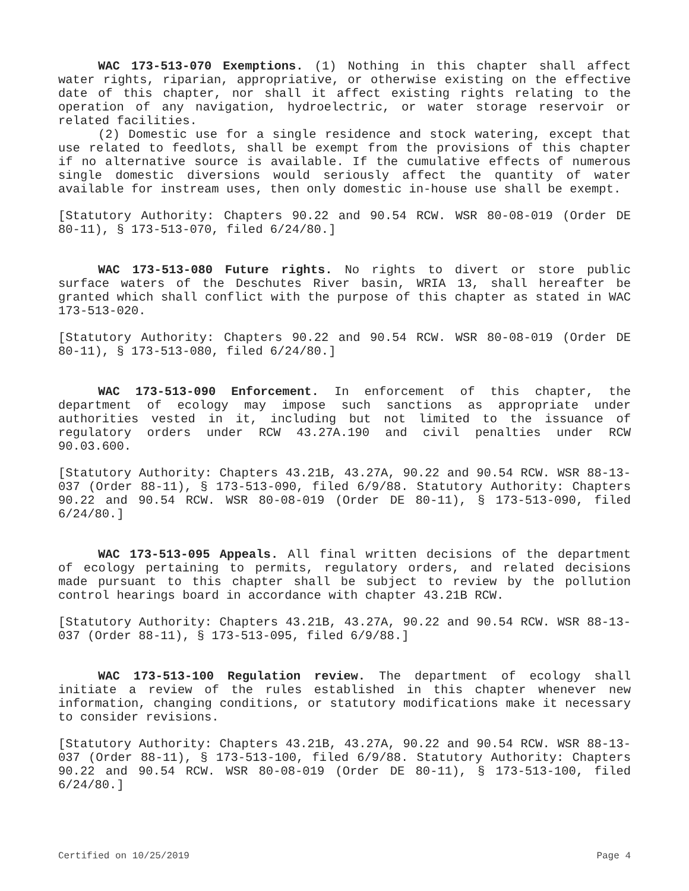WAC 173-513-070 Exemptions. (1) Nothing in this chapter shall affect water rights, riparian, appropriative, or otherwise existing on the effective date of this chapter, nor shall it affect existing rights relating to the operation of any navigation, hydroelectric, or water storage reservoir or related facilities.
(2) Domestic use for a single residence and stock watering, except that use related to feedlots, shall be exempt from the provisions of this chapter if no alternative source is available. If the cumulative effects of numerous single domestic diversions would seriously affect the quantity of water available for instream uses, then only domestic in-house use shall be exempt.
[Statutory Authority: Chapters 90.22 and 90.54 RCW. WSR 80-08-019 (Order DE 80-11), § 173-513-070, filed 6/24/80.]
WAC 173-513-080 Future rights. No rights to divert or store public surface waters of the Deschutes River basin, WRIA 13, shall hereafter be granted which shall conflict with the purpose of this chapter as stated in WAC 173-513-020.
[Statutory Authority: Chapters 90.22 and 90.54 RCW. WSR 80-08-019 (Order DE 80-11), § 173-513-080, filed 6/24/80.]
WAC 173-513-090 Enforcement. In enforcement of this chapter, the department of ecology may impose such sanctions as appropriate under authorities vested in it, including but not limited to the issuance of regulatory orders under RCW 43.27A.190 and civil penalties under RCW 90.03.600.
[Statutory Authority: Chapters 43.21B, 43.27A, 90.22 and 90.54 RCW. WSR 88-13-037 (Order 88-11), § 173-513-090, filed 6/9/88. Statutory Authority: Chapters 90.22 and 90.54 RCW. WSR 80-08-019 (Order DE 80-11), § 173-513-090, filed 6/24/80.]
WAC 173-513-095 Appeals. All final written decisions of the department of ecology pertaining to permits, regulatory orders, and related decisions made pursuant to this chapter shall be subject to review by the pollution control hearings board in accordance with chapter 43.21B RCW.
[Statutory Authority: Chapters 43.21B, 43.27A, 90.22 and 90.54 RCW. WSR 88-13-037 (Order 88-11), § 173-513-095, filed 6/9/88.]
WAC 173-513-100 Regulation review. The department of ecology shall initiate a review of the rules established in this chapter whenever new information, changing conditions, or statutory modifications make it necessary to consider revisions.
[Statutory Authority: Chapters 43.21B, 43.27A, 90.22 and 90.54 RCW. WSR 88-13-037 (Order 88-11), § 173-513-100, filed 6/9/88. Statutory Authority: Chapters 90.22 and 90.54 RCW. WSR 80-08-019 (Order DE 80-11), § 173-513-100, filed 6/24/80.]
Certified on 10/25/2019 Page 4